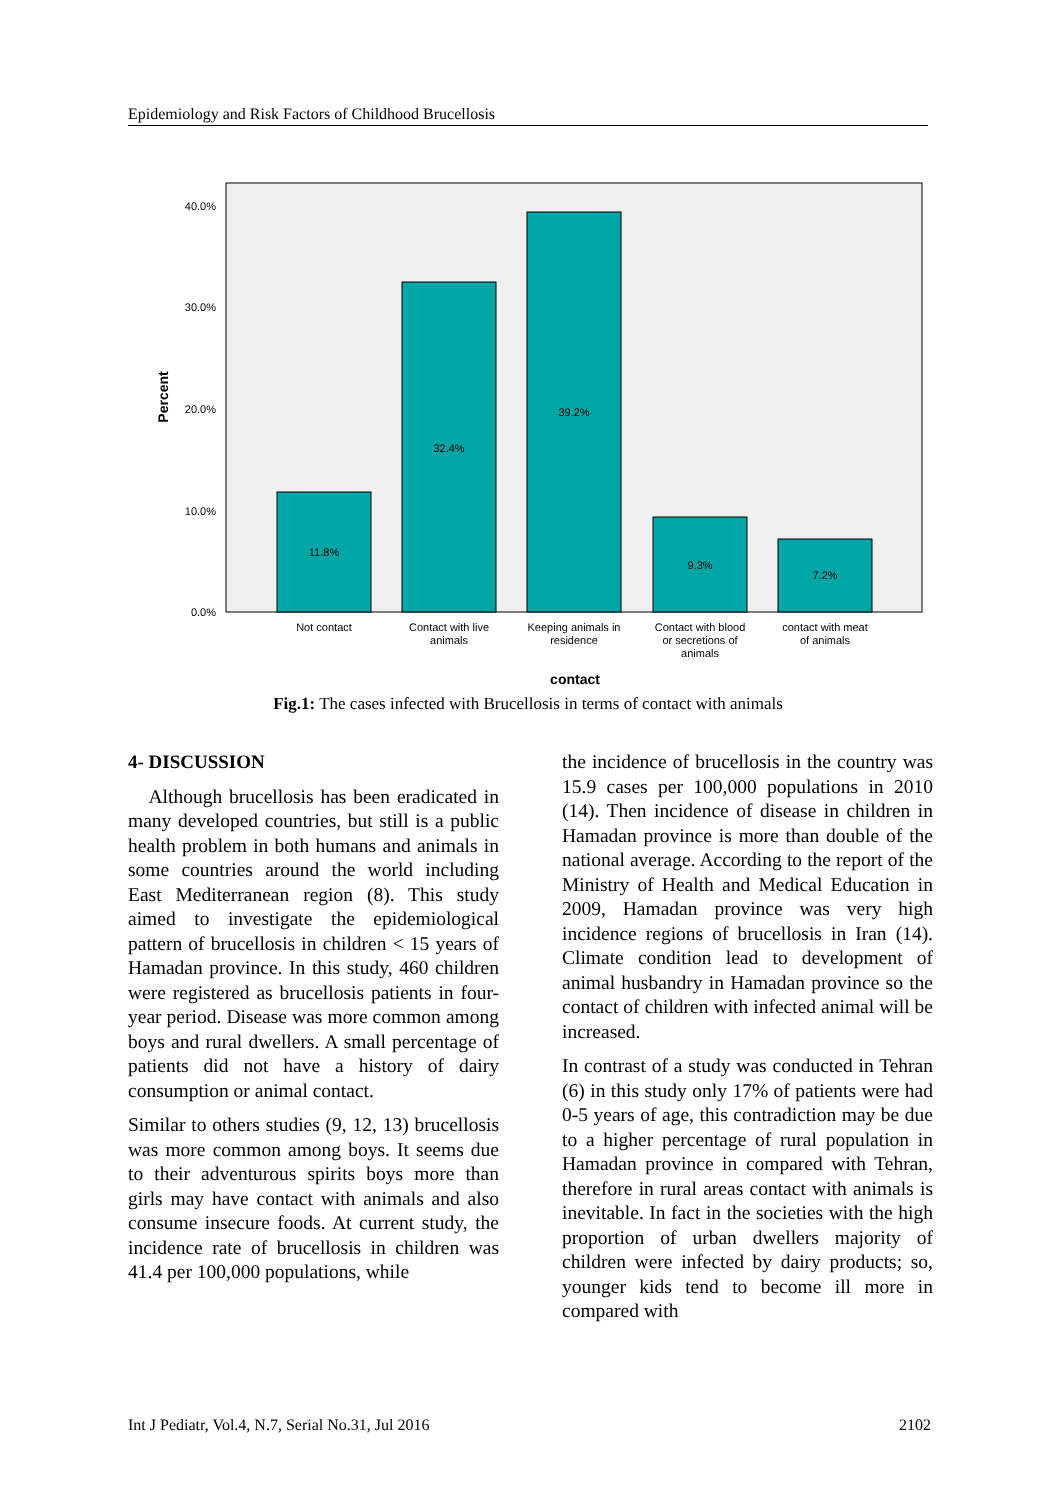Epidemiology and Risk Factors of Childhood Brucellosis
40.0%
30.0%
20.0%
10.0%
0.0%
Percent
11.8%
32.4%
39.2%
9.3%
7.2%
Not contact
Contact with live
animals
Keeping animals in
residence
Contact with blood
or secretions of
animals
contact with meat
of animals
contact
Fig.1: The cases infected with Brucellosis in terms of contact with animals
4- DISCUSSION
Although brucellosis has been eradicated in many developed countries, but still is a public health problem in both humans and animals in some countries around the world including East Mediterranean region (8). This study aimed to investigate the epidemiological pattern of brucellosis in children < 15 years of Hamadan province. In this study, 460 children were registered as brucellosis patients in four-year period. Disease was more common among boys and rural dwellers. A small percentage of patients did not have a history of dairy consumption or animal contact.
Similar to others studies (9, 12, 13) brucellosis was more common among boys. It seems due to their adventurous spirits boys more than girls may have contact with animals and also consume insecure foods. At current study, the incidence rate of brucellosis in children was 41.4 per 100,000 populations, while
the incidence of brucellosis in the country was 15.9 cases per 100,000 populations in 2010 (14). Then incidence of disease in children in Hamadan province is more than double of the national average. According to the report of the Ministry of Health and Medical Education in 2009, Hamadan province was very high incidence regions of brucellosis in Iran (14). Climate condition lead to development of animal husbandry in Hamadan province so the contact of children with infected animal will be increased.
In contrast of a study was conducted in Tehran (6) in this study only 17% of patients were had 0-5 years of age, this contradiction may be due to a higher percentage of rural population in Hamadan province in compared with Tehran, therefore in rural areas contact with animals is inevitable. In fact in the societies with the high proportion of urban dwellers majority of children were infected by dairy products; so, younger kids tend to become ill more in compared with
Int J Pediatr, Vol.4, N.7, Serial No.31, Jul 2016 2102